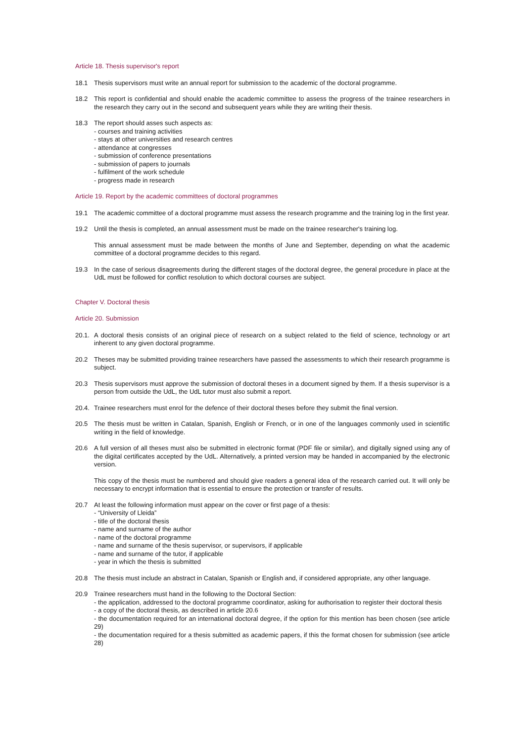Article 18. Thesis supervisor's report
18.1 Thesis supervisors must write an annual report for submission to the academic of the doctoral programme.
18.2 This report is confidential and should enable the academic committee to assess the progress of the trainee researchers in the research they carry out in the second and subsequent years while they are writing their thesis.
18.3 The report should asses such aspects as:
- courses and training activities
- stays at other universities and research centres
- attendance at congresses
- submission of conference presentations
- submission of papers to journals
- fulfilment of the work schedule
- progress made in research
Article 19. Report by the academic committees of doctoral programmes
19.1 The academic committee of a doctoral programme must assess the research programme and the training log in the first year.
19.2 Until the thesis is completed, an annual assessment must be made on the trainee researcher's training log.
This annual assessment must be made between the months of June and September, depending on what the academic committee of a doctoral programme decides to this regard.
19.3 In the case of serious disagreements during the different stages of the doctoral degree, the general procedure in place at the UdL must be followed for conflict resolution to which doctoral courses are subject.
Chapter V. Doctoral thesis
Article 20. Submission
20.1.
A doctoral thesis consists of an original piece of research on a subject related to the field of science, technology or art inherent to any given doctoral programme.
20.2 Theses may be submitted providing trainee researchers have passed the assessments to which their research programme is subject.
20.3 Thesis supervisors must approve the submission of doctoral theses in a document signed by them. If a thesis supervisor is a person from outside the UdL, the UdL tutor must also submit a report.
20.4.
Trainee researchers must enrol for the defence of their doctoral theses before they submit the final version.
20.5 The thesis must be written in Catalan, Spanish, English or French, or in one of the languages commonly used in scientific writing in the field of knowledge.
20.6 A full version of all theses must also be submitted in electronic format (PDF file or similar), and digitally signed using any of the digital certificates accepted by the UdL. Alternatively, a printed version may be handed in accompanied by the electronic version.
This copy of the thesis must be numbered and should give readers a general idea of the research carried out. It will only be necessary to encrypt information that is essential to ensure the protection or transfer of results.
20.7 At least the following information must appear on the cover or first page of a thesis:
- “University of Lleida”
- title of the doctoral thesis
- name and surname of the author
- name of the doctoral programme
- name and surname of the thesis supervisor, or supervisors, if applicable
- name and surname of the tutor, if applicable
- year in which the thesis is submitted
20.8 The thesis must include an abstract in Catalan, Spanish or English and, if considered appropriate, any other language.
20.9 Trainee researchers must hand in the following to the Doctoral Section:
- the application, addressed to the doctoral programme coordinator, asking for authorisation to register their doctoral thesis
- a copy of the doctoral thesis, as described in article 20.6
- the documentation required for an international doctoral degree, if the option for this mention has been chosen (see article 29)
- the documentation required for a thesis submitted as academic papers, if this the format chosen for submission (see article 28)